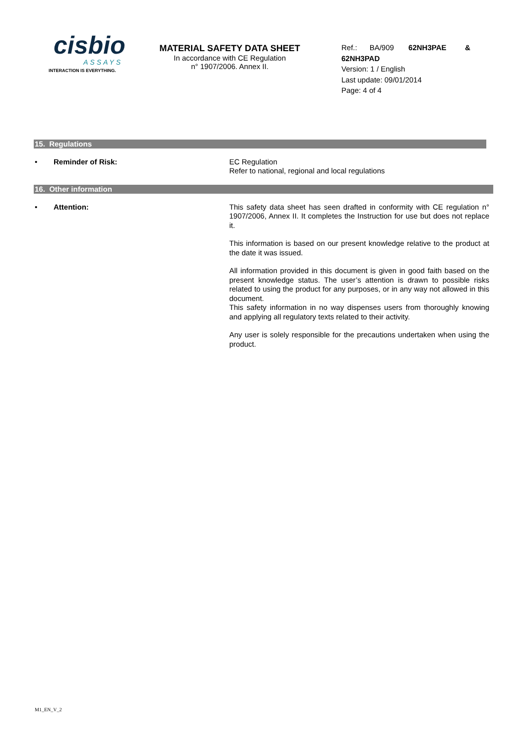cisbio
ASSAYS
INTERACTION IS EVERYTHING.
MATERIAL SAFETY DATA SHEET
In accordance with CE Regulation
n° 1907/2006. Annex II.
Ref.: BA/909 62NH3PAE & 62NH3PAD
Version: 1 / English
Last update: 09/01/2014
Page: 4 of 4
15. Regulations
• Reminder of Risk:
EC Regulation
Refer to national, regional and local regulations
16. Other information
• Attention:
This safety data sheet has seen drafted in conformity with CE regulation n° 1907/2006, Annex II. It completes the Instruction for use but does not replace it.
This information is based on our present knowledge relative to the product at the date it was issued.
All information provided in this document is given in good faith based on the present knowledge status. The user’s attention is drawn to possible risks related to using the product for any purposes, or in any way not allowed in this document.
This safety information in no way dispenses users from thoroughly knowing and applying all regulatory texts related to their activity.
Any user is solely responsible for the precautions undertaken when using the product.
M1_EN_V_2